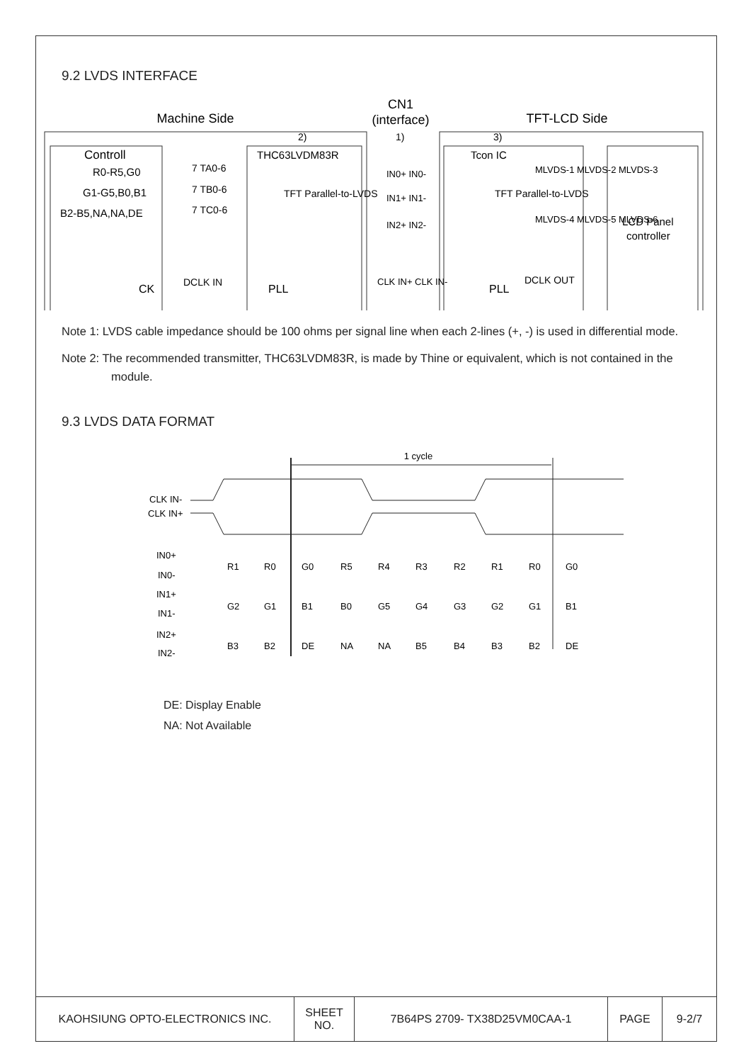9.2 LVDS INTERFACE
Machine Side
CN1
(interface)
TFT-LCD Side
Controll
2)
1)
3)
THC63LVDM83R
Tcon IC
R0-R5,G0
G1-G5,B0,B1
B2-B5,NA,NA,DE
7 TA0-6
7 TB0-6
7 TC0-6
IN0+ IN0-
IN1+ IN1-
IN2+ IN2-
MLVDS-1 MLVDS-2 MLVDS-3
MLVDS-4 MLVDS-5 MLVDS-6
LCD Panel
controller
CK
DCLK IN
PLL
CLK IN+ CLK IN-
PLL
DCLK OUT
TFT Parallel-to-LVDS
TFT Parallel-to-LVDS
Note 1: LVDS cable impedance should be 100 ohms per signal line when each 2-lines (+, -) is used in differential mode.
Note 2: The recommended transmitter, THC63LVDM83R, is made by Thine or equivalent, which is not contained in the module.
9.3 LVDS DATA FORMAT
1 cycle
CLK IN-
CLK IN+
IN0+
IN0-
IN1+
IN1-
IN2+
IN2-
R1
R0
G0
R5
R4
R3
R2
R1
R0
G0
G2
G1
B1
B0
G5
G4
G3
G2
G1
B1
B3
B2
DE
NA
NA
B5
B4
B3
B2
DE
DE: Display Enable
NA: Not Available
| KAOHSIUNG OPTO-ELECTRONICS INC. | SHEET NO. | 7B64PS 2709- TX38D25VM0CAA-1 | PAGE | 9-2/7 |